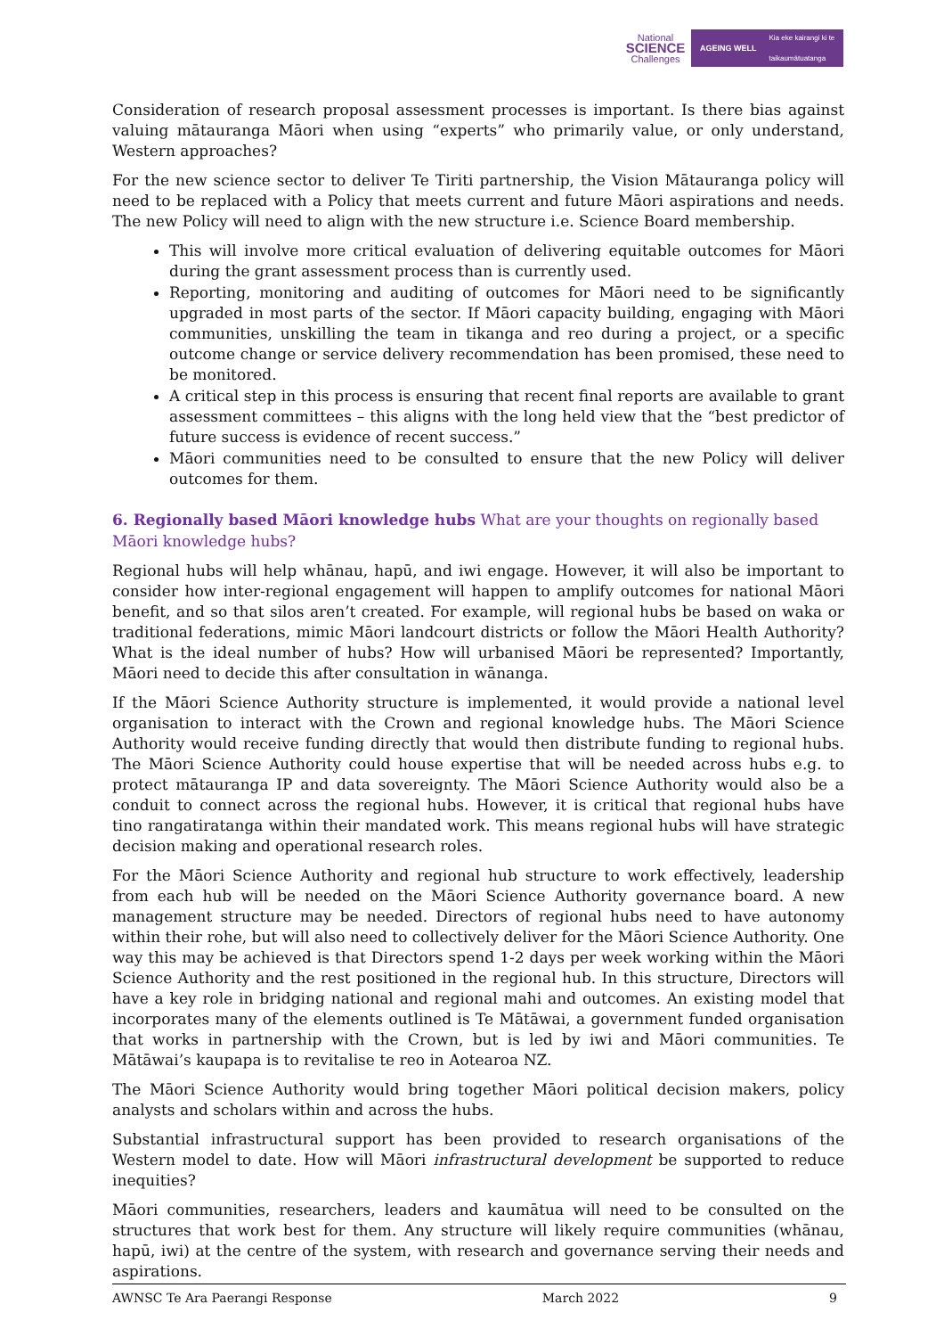National
SCIENCE
Challenges
AGEING WELL Kia eke kairangi ki te
taikaumātuatanga
Consideration of research proposal assessment processes is important. Is there bias against valuing mātauranga Māori when using “experts” who primarily value, or only understand, Western approaches?
For the new science sector to deliver Te Tiriti partnership, the Vision Mātauranga policy will need to be replaced with a Policy that meets current and future Māori aspirations and needs. The new Policy will need to align with the new structure i.e. Science Board membership.
This will involve more critical evaluation of delivering equitable outcomes for Māori during the grant assessment process than is currently used.
Reporting, monitoring and auditing of outcomes for Māori need to be significantly upgraded in most parts of the sector. If Māori capacity building, engaging with Māori communities, unskilling the team in tikanga and reo during a project, or a specific outcome change or service delivery recommendation has been promised, these need to be monitored.
A critical step in this process is ensuring that recent final reports are available to grant assessment committees – this aligns with the long held view that the “best predictor of future success is evidence of recent success.”
Māori communities need to be consulted to ensure that the new Policy will deliver outcomes for them.
6. Regionally based Māori knowledge hubs What are your thoughts on regionally based Māori knowledge hubs?
Regional hubs will help whānau, hapū, and iwi engage. However, it will also be important to consider how inter-regional engagement will happen to amplify outcomes for national Māori benefit, and so that silos aren’t created. For example, will regional hubs be based on waka or traditional federations, mimic Māori landcourt districts or follow the Māori Health Authority? What is the ideal number of hubs? How will urbanised Māori be represented? Importantly, Māori need to decide this after consultation in wānanga.
If the Māori Science Authority structure is implemented, it would provide a national level organisation to interact with the Crown and regional knowledge hubs. The Māori Science Authority would receive funding directly that would then distribute funding to regional hubs. The Māori Science Authority could house expertise that will be needed across hubs e.g. to protect mātauranga IP and data sovereignty. The Māori Science Authority would also be a conduit to connect across the regional hubs. However, it is critical that regional hubs have tino rangatiratanga within their mandated work. This means regional hubs will have strategic decision making and operational research roles.
For the Māori Science Authority and regional hub structure to work effectively, leadership from each hub will be needed on the Māori Science Authority governance board. A new management structure may be needed. Directors of regional hubs need to have autonomy within their rohe, but will also need to collectively deliver for the Māori Science Authority. One way this may be achieved is that Directors spend 1-2 days per week working within the Māori Science Authority and the rest positioned in the regional hub. In this structure, Directors will have a key role in bridging national and regional mahi and outcomes. An existing model that incorporates many of the elements outlined is Te Mātāwai, a government funded organisation that works in partnership with the Crown, but is led by iwi and Māori communities. Te Mātāwai’s kaupapa is to revitalise te reo in Aotearoa NZ.
The Māori Science Authority would bring together Māori political decision makers, policy analysts and scholars within and across the hubs.
Substantial infrastructural support has been provided to research organisations of the Western model to date. How will Māori infrastructural development be supported to reduce inequities?
Māori communities, researchers, leaders and kaumātua will need to be consulted on the structures that work best for them. Any structure will likely require communities (whānau, hapū, iwi) at the centre of the system, with research and governance serving their needs and aspirations.
AWNSC Te Ara Paerangi Response March 2022 9